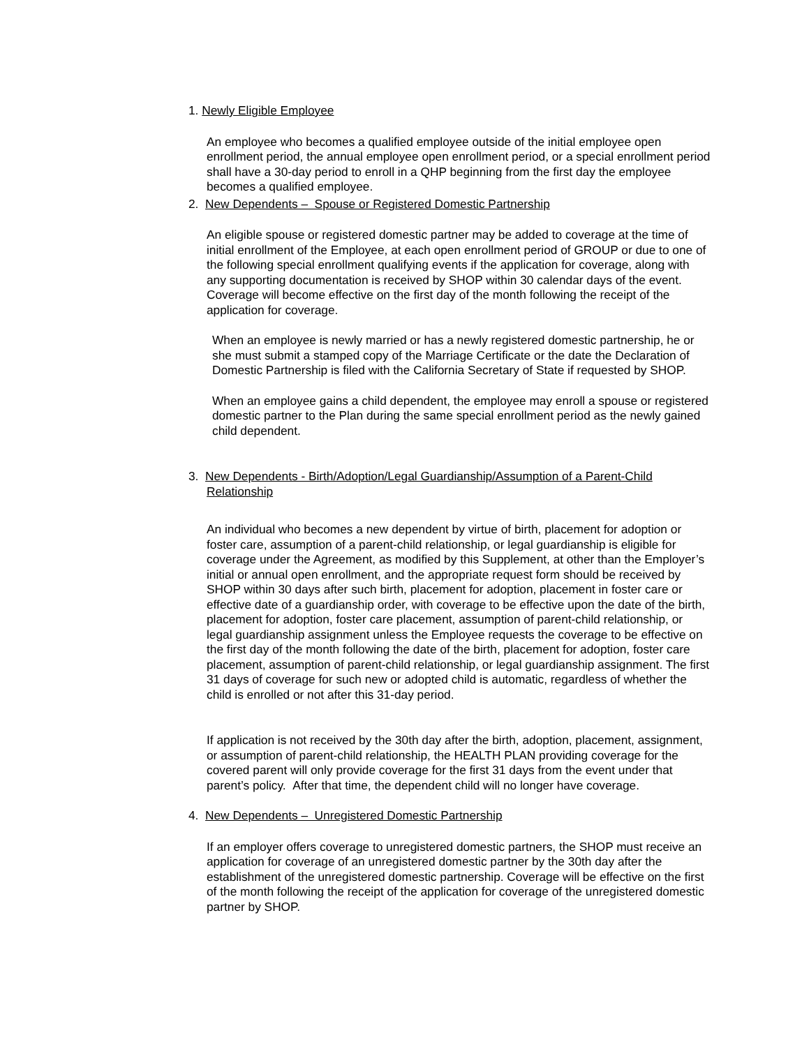1. Newly Eligible Employee
An employee who becomes a qualified employee outside of the initial employee open enrollment period, the annual employee open enrollment period, or a special enrollment period shall have a 30-day period to enroll in a QHP beginning from the first day the employee becomes a qualified employee.
2. New Dependents – Spouse or Registered Domestic Partnership
An eligible spouse or registered domestic partner may be added to coverage at the time of initial enrollment of the Employee, at each open enrollment period of GROUP or due to one of the following special enrollment qualifying events if the application for coverage, along with any supporting documentation is received by SHOP within 30 calendar days of the event. Coverage will become effective on the first day of the month following the receipt of the application for coverage.
When an employee is newly married or has a newly registered domestic partnership, he or she must submit a stamped copy of the Marriage Certificate or the date the Declaration of Domestic Partnership is filed with the California Secretary of State if requested by SHOP.
When an employee gains a child dependent, the employee may enroll a spouse or registered domestic partner to the Plan during the same special enrollment period as the newly gained child dependent.
3. New Dependents - Birth/Adoption/Legal Guardianship/Assumption of a Parent-Child Relationship
An individual who becomes a new dependent by virtue of birth, placement for adoption or foster care, assumption of a parent-child relationship, or legal guardianship is eligible for coverage under the Agreement, as modified by this Supplement, at other than the Employer’s initial or annual open enrollment, and the appropriate request form should be received by SHOP within 30 days after such birth, placement for adoption, placement in foster care or effective date of a guardianship order, with coverage to be effective upon the date of the birth, placement for adoption, foster care placement, assumption of parent-child relationship, or legal guardianship assignment unless the Employee requests the coverage to be effective on the first day of the month following the date of the birth, placement for adoption, foster care placement, assumption of parent-child relationship, or legal guardianship assignment. The first 31 days of coverage for such new or adopted child is automatic, regardless of whether the child is enrolled or not after this 31-day period.
If application is not received by the 30th day after the birth, adoption, placement, assignment, or assumption of parent-child relationship, the HEALTH PLAN providing coverage for the covered parent will only provide coverage for the first 31 days from the event under that parent’s policy. After that time, the dependent child will no longer have coverage.
4. New Dependents – Unregistered Domestic Partnership
If an employer offers coverage to unregistered domestic partners, the SHOP must receive an application for coverage of an unregistered domestic partner by the 30th day after the establishment of the unregistered domestic partnership. Coverage will be effective on the first of the month following the receipt of the application for coverage of the unregistered domestic partner by SHOP.